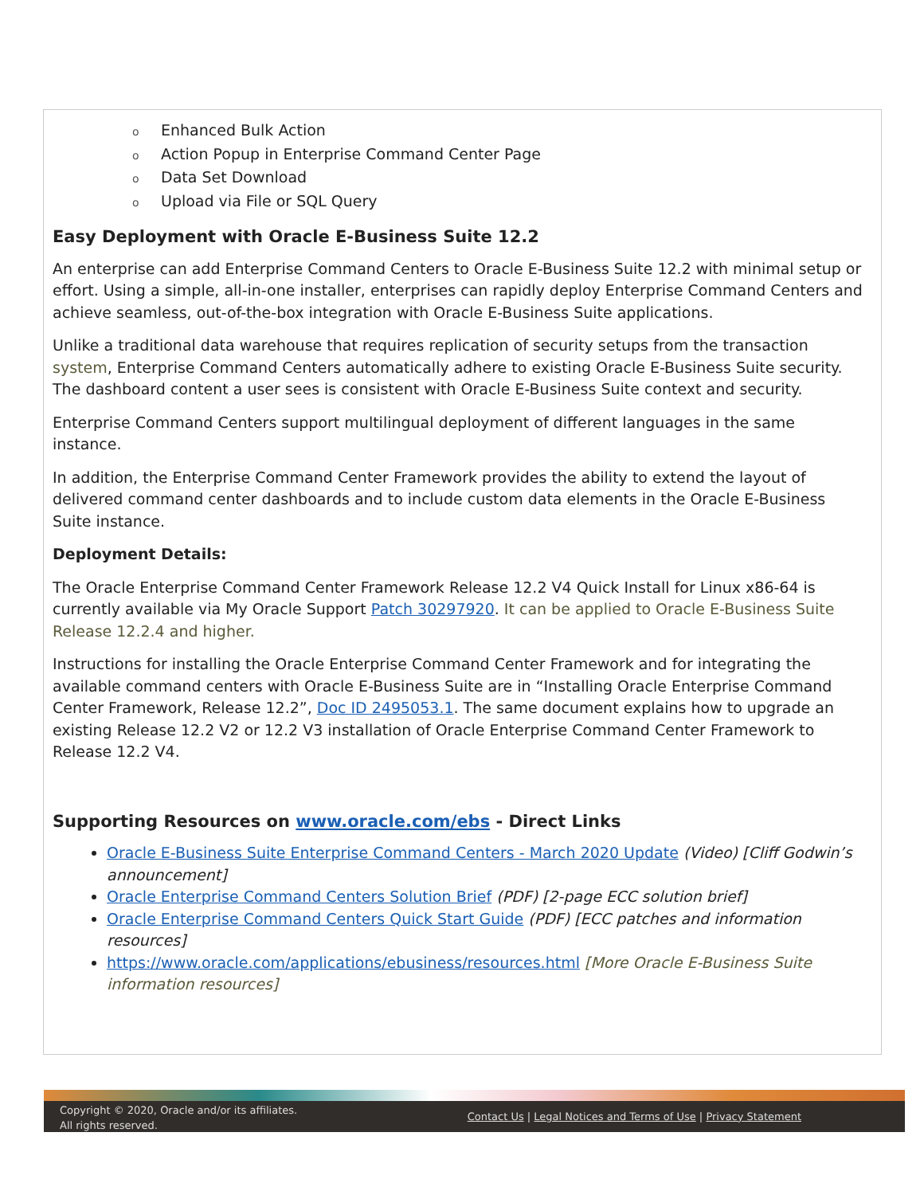o Enhanced Bulk Action
o Action Popup in Enterprise Command Center Page
o Data Set Download
o Upload via File or SQL Query
Easy Deployment with Oracle E-Business Suite 12.2
An enterprise can add Enterprise Command Centers to Oracle E-Business Suite 12.2 with minimal setup or effort. Using a simple, all-in-one installer, enterprises can rapidly deploy Enterprise Command Centers and achieve seamless, out-of-the-box integration with Oracle E-Business Suite applications.
Unlike a traditional data warehouse that requires replication of security setups from the transaction system, Enterprise Command Centers automatically adhere to existing Oracle E-Business Suite security. The dashboard content a user sees is consistent with Oracle E-Business Suite context and security.
Enterprise Command Centers support multilingual deployment of different languages in the same instance.
In addition, the Enterprise Command Center Framework provides the ability to extend the layout of delivered command center dashboards and to include custom data elements in the Oracle E-Business Suite instance.
Deployment Details:
The Oracle Enterprise Command Center Framework Release 12.2 V4 Quick Install for Linux x86-64 is currently available via My Oracle Support Patch 30297920. It can be applied to Oracle E-Business Suite Release 12.2.4 and higher.
Instructions for installing the Oracle Enterprise Command Center Framework and for integrating the available command centers with Oracle E-Business Suite are in “Installing Oracle Enterprise Command Center Framework, Release 12.2”, Doc ID 2495053.1. The same document explains how to upgrade an existing Release 12.2 V2 or 12.2 V3 installation of Oracle Enterprise Command Center Framework to Release 12.2 V4.
Supporting Resources on www.oracle.com/ebs - Direct Links
Oracle E-Business Suite Enterprise Command Centers - March 2020 Update (Video) [Cliff Godwin’s announcement]
Oracle Enterprise Command Centers Solution Brief (PDF) [2-page ECC solution brief]
Oracle Enterprise Command Centers Quick Start Guide (PDF) [ECC patches and information resources]
https://www.oracle.com/applications/ebusiness/resources.html [More Oracle E-Business Suite information resources]
Copyright © 2020, Oracle and/or its affiliates.
All rights reserved.
Contact Us | Legal Notices and Terms of Use | Privacy Statement